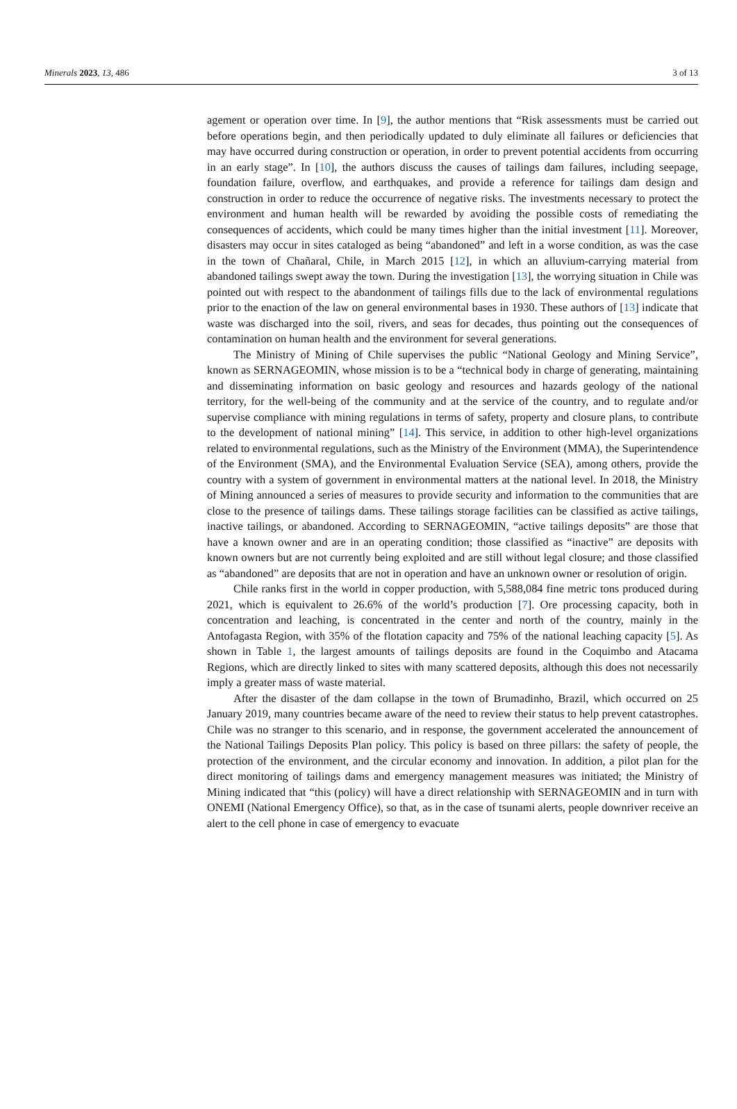Minerals 2023, 13, 486 3 of 13
agement or operation over time. In [9], the author mentions that “Risk assessments must be carried out before operations begin, and then periodically updated to duly eliminate all failures or deficiencies that may have occurred during construction or operation, in order to prevent potential accidents from occurring in an early stage”. In [10], the authors discuss the causes of tailings dam failures, including seepage, foundation failure, overflow, and earthquakes, and provide a reference for tailings dam design and construction in order to reduce the occurrence of negative risks. The investments necessary to protect the environment and human health will be rewarded by avoiding the possible costs of remediating the consequences of accidents, which could be many times higher than the initial investment [11]. Moreover, disasters may occur in sites cataloged as being “abandoned” and left in a worse condition, as was the case in the town of Chañaral, Chile, in March 2015 [12], in which an alluvium-carrying material from abandoned tailings swept away the town. During the investigation [13], the worrying situation in Chile was pointed out with respect to the abandonment of tailings fills due to the lack of environmental regulations prior to the enaction of the law on general environmental bases in 1930. These authors of [13] indicate that waste was discharged into the soil, rivers, and seas for decades, thus pointing out the consequences of contamination on human health and the environment for several generations.
The Ministry of Mining of Chile supervises the public “National Geology and Mining Service”, known as SERNAGEOMIN, whose mission is to be a “technical body in charge of generating, maintaining and disseminating information on basic geology and resources and hazards geology of the national territory, for the well-being of the community and at the service of the country, and to regulate and/or supervise compliance with mining regulations in terms of safety, property and closure plans, to contribute to the development of national mining” [14]. This service, in addition to other high-level organizations related to environmental regulations, such as the Ministry of the Environment (MMA), the Superintendence of the Environment (SMA), and the Environmental Evaluation Service (SEA), among others, provide the country with a system of government in environmental matters at the national level. In 2018, the Ministry of Mining announced a series of measures to provide security and information to the communities that are close to the presence of tailings dams. These tailings storage facilities can be classified as active tailings, inactive tailings, or abandoned. According to SERNAGEOMIN, “active tailings deposits” are those that have a known owner and are in an operating condition; those classified as “inactive” are deposits with known owners but are not currently being exploited and are still without legal closure; and those classified as “abandoned” are deposits that are not in operation and have an unknown owner or resolution of origin.
Chile ranks first in the world in copper production, with 5,588,084 fine metric tons produced during 2021, which is equivalent to 26.6% of the world’s production [7]. Ore processing capacity, both in concentration and leaching, is concentrated in the center and north of the country, mainly in the Antofagasta Region, with 35% of the flotation capacity and 75% of the national leaching capacity [5]. As shown in Table 1, the largest amounts of tailings deposits are found in the Coquimbo and Atacama Regions, which are directly linked to sites with many scattered deposits, although this does not necessarily imply a greater mass of waste material.
After the disaster of the dam collapse in the town of Brumadinho, Brazil, which occurred on 25 January 2019, many countries became aware of the need to review their status to help prevent catastrophes. Chile was no stranger to this scenario, and in response, the government accelerated the announcement of the National Tailings Deposits Plan policy. This policy is based on three pillars: the safety of people, the protection of the environment, and the circular economy and innovation. In addition, a pilot plan for the direct monitoring of tailings dams and emergency management measures was initiated; the Ministry of Mining indicated that “this (policy) will have a direct relationship with SERNAGEOMIN and in turn with ONEMI (National Emergency Office), so that, as in the case of tsunami alerts, people downriver receive an alert to the cell phone in case of emergency to evacuate